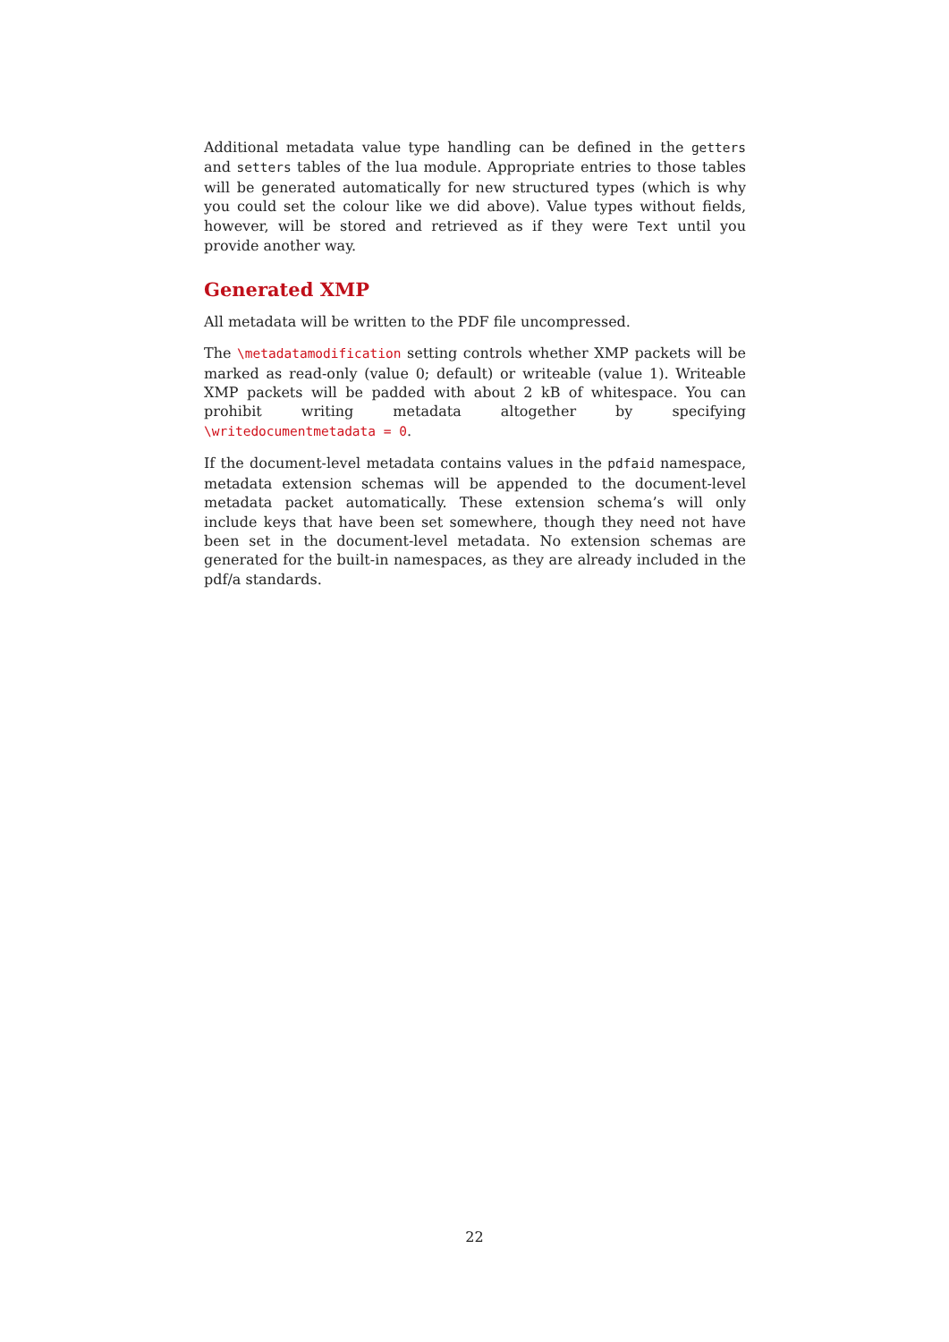Additional metadata value type handling can be defined in the getters and setters tables of the lua module. Appropriate entries to those tables will be generated automatically for new structured types (which is why you could set the colour like we did above). Value types without fields, however, will be stored and retrieved as if they were Text until you provide another way.
Generated XMP
All metadata will be written to the PDF file uncompressed.
The \metadatamodification setting controls whether XMP packets will be marked as read-only (value 0; default) or writeable (value 1). Writeable XMP packets will be padded with about 2 kB of whitespace. You can prohibit writing metadata altogether by specifying \writedocumentmetadata = 0.
If the document-level metadata contains values in the pdfaid namespace, metadata extension schemas will be appended to the document-level metadata packet automatically. These extension schema’s will only include keys that have been set somewhere, though they need not have been set in the document-level metadata. No extension schemas are generated for the built-in namespaces, as they are already included in the pdf/a standards.
22